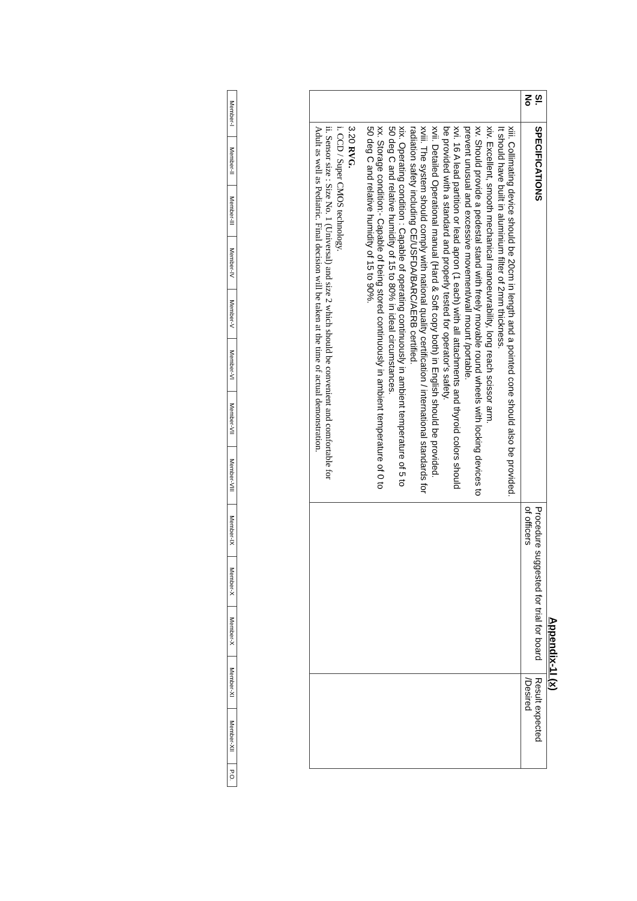Appendix-1I (x)
| Sl. No | SPECIFICATIONS | Procedure suggested for trial for board of officers | Result expected /Desired |
| --- | --- | --- | --- |
| | xiii. Collimating device should be 20cm in length and a pointed cone should also be provided. It should have built in aluminium filter of 2mm thickness. xiv. Excellent, smooth mechanical manoeuvrability, long reach scissor arm. xv. Should provide a pedestal stand with freely movable round wheels with locking devices to prevent unusual and excessive movement/wall mount /portable. xvi. 16 A lead partition or lead apron (1 each) with all attachments and thyroid colors should be provided with a standard and properly tested for operator's safety. xvii. Detailed Operational manual (Hard & Soft copy both) in English should be provided. xviii. The system should comply with national quality certification / international standards for radiation safety including CE/USFDA/BARC/AERB certified. xix. Operating condition : Capable of operating continuously in ambient temperature of 5 to 50 deg C and relative humidity of 15 to 80% in ideal circumstances. xx. Storage condition:- Capable of being stored continuously in ambient temperature of 0 to 50 deg C and relative humidity of 15 to 90%. 3.20 RVG. i. CCD / Super CMOS technology. ii. Sensor size : Size No. 1 (Universal) and size 2 which should be convenient and comfortable for Adult as well as Pediatric. Final decision will be taken at the time of actual demonstration. | | |
| Member-I | Member-II | Member-III | Member-IV | Member-V | Member-VI | Member-VII | Member-VIII | Member-IX | Member-X | Member-X | Member-XI | Member-XII | P.O. |